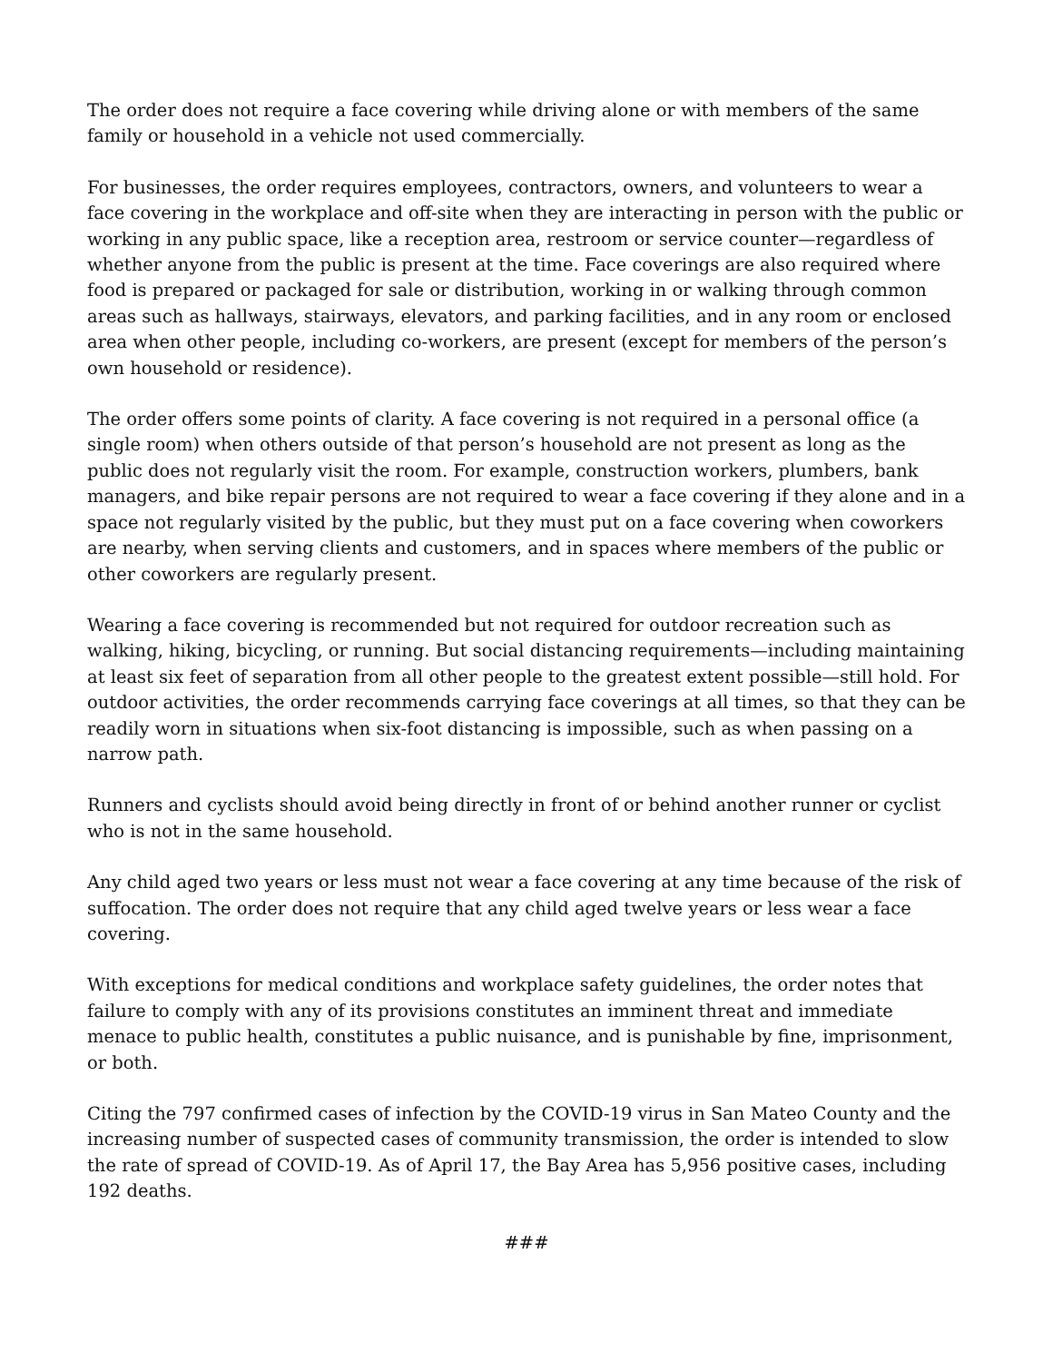The order does not require a face covering while driving alone or with members of the same family or household in a vehicle not used commercially.
For businesses, the order requires employees, contractors, owners, and volunteers to wear a face covering in the workplace and off-site when they are interacting in person with the public or working in any public space, like a reception area, restroom or service counter—regardless of whether anyone from the public is present at the time. Face coverings are also required where food is prepared or packaged for sale or distribution, working in or walking through common areas such as hallways, stairways, elevators, and parking facilities, and in any room or enclosed area when other people, including co-workers, are present (except for members of the person’s own household or residence).
The order offers some points of clarity. A face covering is not required in a personal office (a single room) when others outside of that person’s household are not present as long as the public does not regularly visit the room. For example, construction workers, plumbers, bank managers, and bike repair persons are not required to wear a face covering if they alone and in a space not regularly visited by the public, but they must put on a face covering when coworkers are nearby, when serving clients and customers, and in spaces where members of the public or other coworkers are regularly present.
Wearing a face covering is recommended but not required for outdoor recreation such as walking, hiking, bicycling, or running. But social distancing requirements—including maintaining at least six feet of separation from all other people to the greatest extent possible—still hold. For outdoor activities, the order recommends carrying face coverings at all times, so that they can be readily worn in situations when six-foot distancing is impossible, such as when passing on a narrow path.
Runners and cyclists should avoid being directly in front of or behind another runner or cyclist who is not in the same household.
Any child aged two years or less must not wear a face covering at any time because of the risk of suffocation. The order does not require that any child aged twelve years or less wear a face covering.
With exceptions for medical conditions and workplace safety guidelines, the order notes that failure to comply with any of its provisions constitutes an imminent threat and immediate menace to public health, constitutes a public nuisance, and is punishable by fine, imprisonment, or both.
Citing the 797 confirmed cases of infection by the COVID-19 virus in San Mateo County and the increasing number of suspected cases of community transmission, the order is intended to slow the rate of spread of COVID-19. As of April 17, the Bay Area has 5,956 positive cases, including 192 deaths.
###